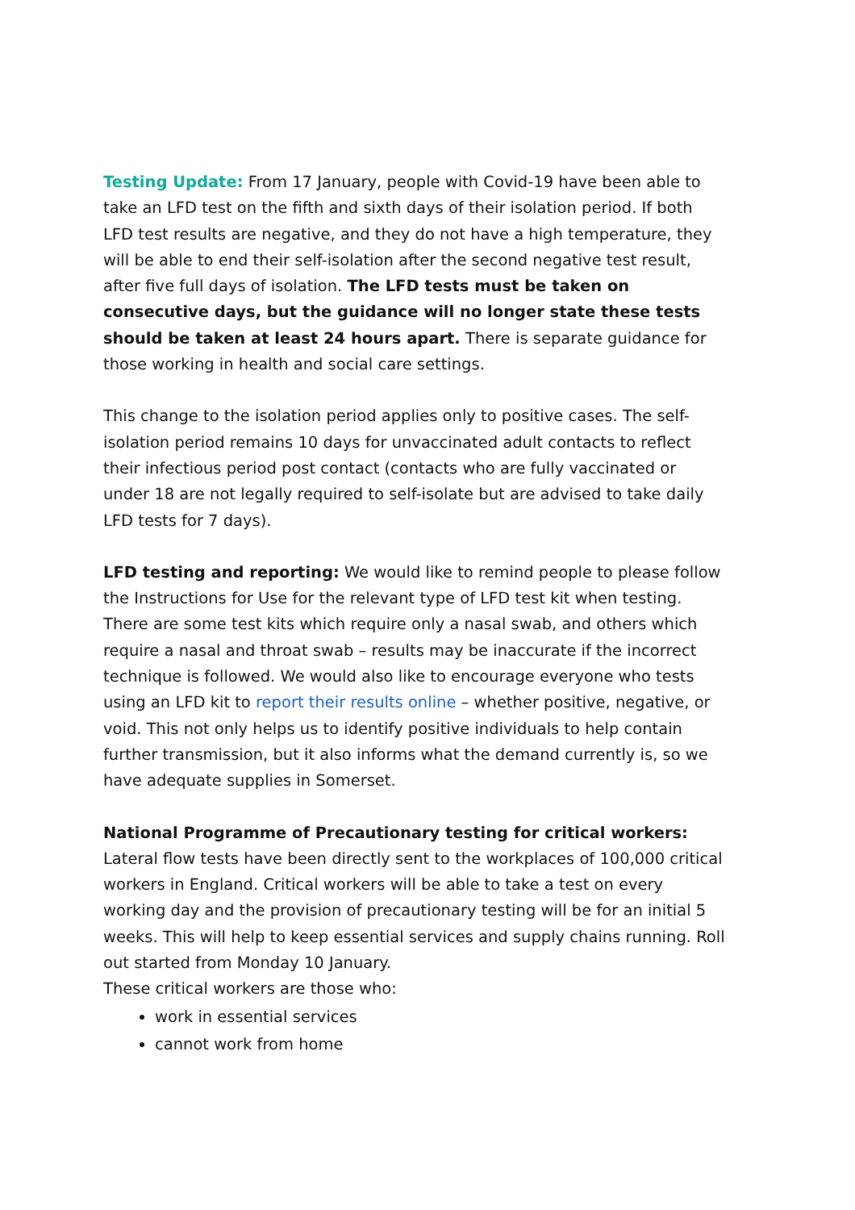Testing Update: From 17 January, people with Covid-19 have been able to take an LFD test on the fifth and sixth days of their isolation period. If both LFD test results are negative, and they do not have a high temperature, they will be able to end their self-isolation after the second negative test result, after five full days of isolation. The LFD tests must be taken on consecutive days, but the guidance will no longer state these tests should be taken at least 24 hours apart. There is separate guidance for those working in health and social care settings.
This change to the isolation period applies only to positive cases. The self-isolation period remains 10 days for unvaccinated adult contacts to reflect their infectious period post contact (contacts who are fully vaccinated or under 18 are not legally required to self-isolate but are advised to take daily LFD tests for 7 days).
LFD testing and reporting: We would like to remind people to please follow the Instructions for Use for the relevant type of LFD test kit when testing. There are some test kits which require only a nasal swab, and others which require a nasal and throat swab – results may be inaccurate if the incorrect technique is followed. We would also like to encourage everyone who tests using an LFD kit to report their results online – whether positive, negative, or void. This not only helps us to identify positive individuals to help contain further transmission, but it also informs what the demand currently is, so we have adequate supplies in Somerset.
National Programme of Precautionary testing for critical workers: Lateral flow tests have been directly sent to the workplaces of 100,000 critical workers in England. Critical workers will be able to take a test on every working day and the provision of precautionary testing will be for an initial 5 weeks. This will help to keep essential services and supply chains running. Roll out started from Monday 10 January.
These critical workers are those who:
work in essential services
cannot work from home